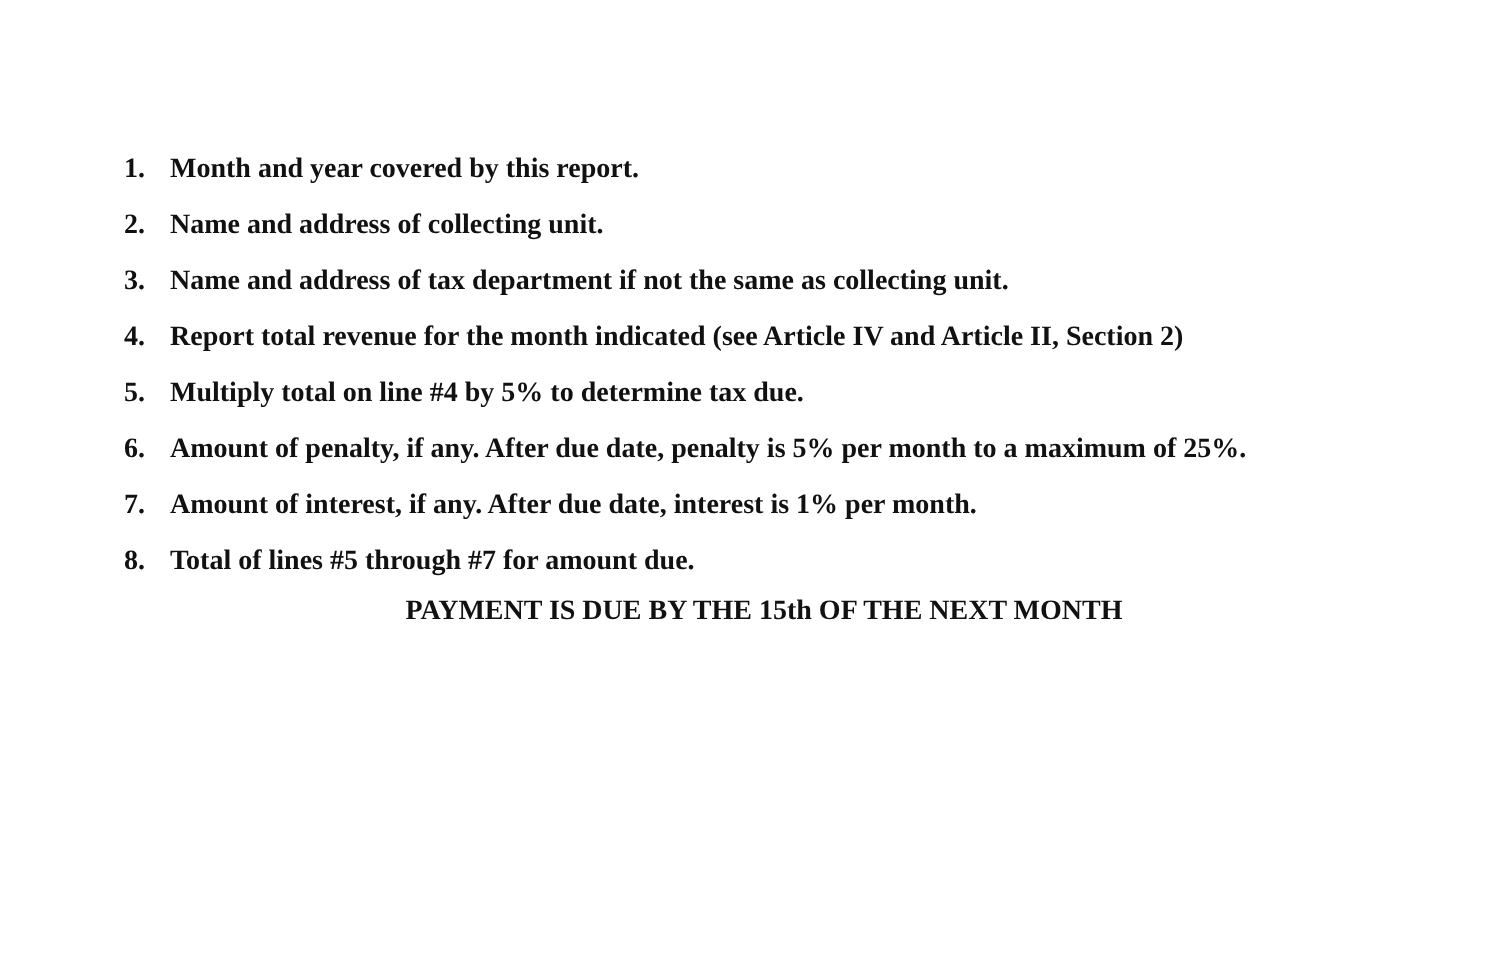1. Month and year covered by this report.
2. Name and address of collecting unit.
3. Name and address of tax department if not the same as collecting unit.
4. Report total revenue for the month indicated (see Article IV and Article II, Section 2)
5. Multiply total on line #4 by 5% to determine tax due.
6. Amount of penalty, if any. After due date, penalty is 5% per month to a maximum of 25%.
7. Amount of interest, if any. After due date, interest is 1% per month.
8. Total of lines #5 through #7 for amount due.
PAYMENT IS DUE BY THE 15th OF THE NEXT MONTH